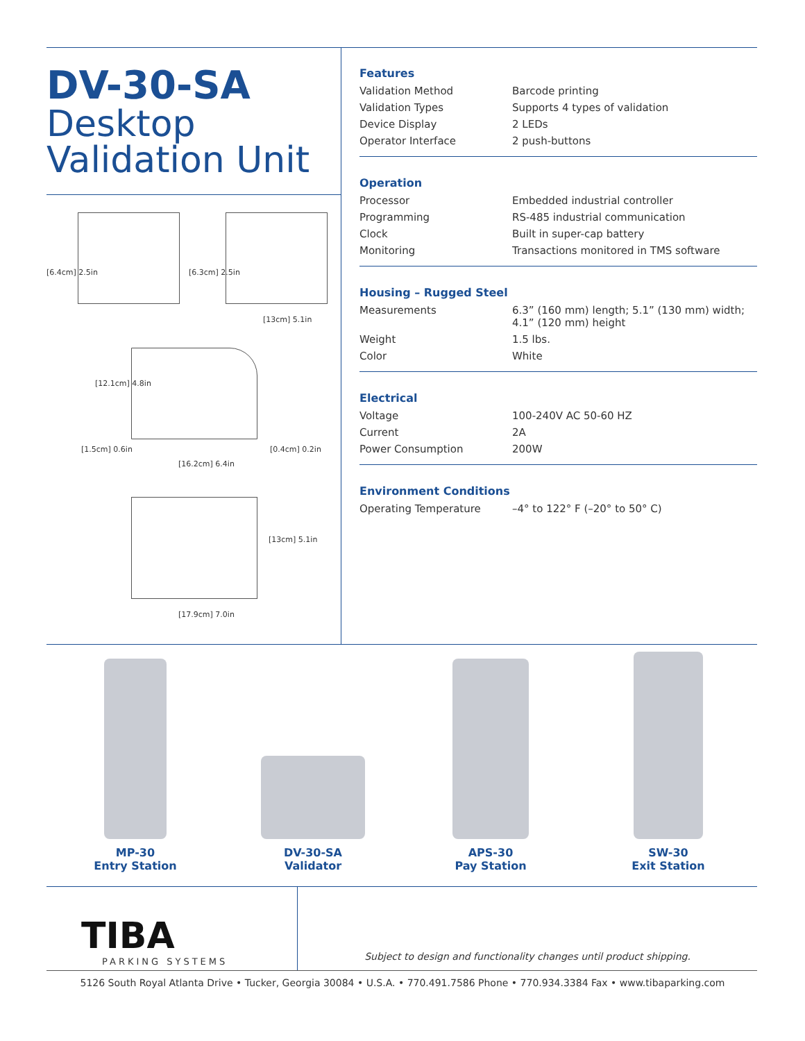DV-30-SA
Desktop
Validation Unit
[6.4cm] 2.5in [6.3cm] 2.5in
[13cm] 5.1in
[12.1cm] 4.8in
[1.5cm] 0.6in
[16.2cm] 6.4in
[0.4cm] 0.2in
[13cm] 5.1in
[17.9cm] 7.0in
Features
| Validation Method | Barcode printing |
| Validation Types | Supports 4 types of validation |
| Device Display | 2 LEDs |
| Operator Interface | 2 push-buttons |
Operation
| Processor | Embedded industrial controller |
| Programming | RS-485 industrial communication |
| Clock | Built in super-cap battery |
| Monitoring | Transactions monitored in TMS software |
Housing – Rugged Steel
| Measurements | 6.3” (160 mm) length; 5.1” (130 mm) width; 4.1” (120 mm) height |
| Weight | 1.5 lbs. |
| Color | White |
Electrical
| Voltage | 100-240V AC 50-60 HZ |
| Current | 2A |
| Power Consumption | 200W |
Environment Conditions
| Operating Temperature | –4° to 122° F (–20° to 50° C) |
MP-30
Entry Station
DV-30-SA
Validator
APS-30
Pay Station
SW-30
Exit Station
TIBA
PARKING SYSTEMS
Subject to design and functionality changes until product shipping.
5126 South Royal Atlanta Drive • Tucker, Georgia 30084 • U.S.A. • 770.491.7586 Phone • 770.934.3384 Fax • www.tibaparking.com